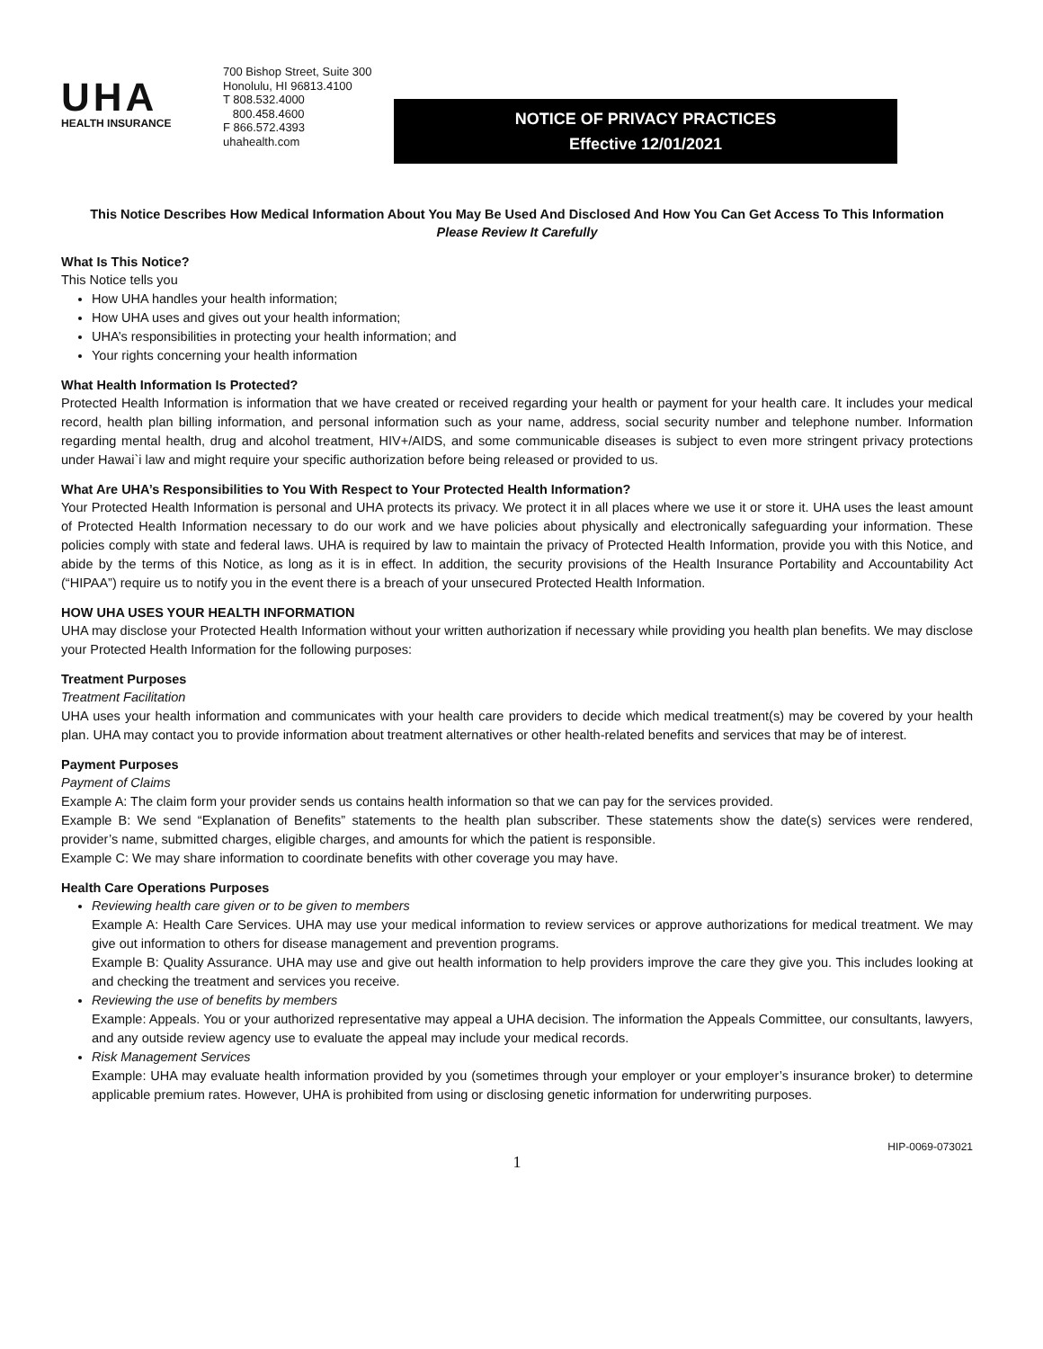UHA
HEALTH INSURANCE
700 Bishop Street, Suite 300
Honolulu, HI 96813.4100
T 808.532.4000
800.458.4600
F 866.572.4393
uhahealth.com
NOTICE OF PRIVACY PRACTICES
Effective 12/01/2021
This Notice Describes How Medical Information About You May Be Used And Disclosed And How You Can Get Access To This Information
Please Review It Carefully
What Is This Notice?
This Notice tells you
How UHA handles your health information;
How UHA uses and gives out your health information;
UHA’s responsibilities in protecting your health information; and
Your rights concerning your health information
What Health Information Is Protected?
Protected Health Information is information that we have created or received regarding your health or payment for your health care. It includes your medical record, health plan billing information, and personal information such as your name, address, social security number and telephone number. Information regarding mental health, drug and alcohol treatment, HIV+/AIDS, and some communicable diseases is subject to even more stringent privacy protections under Hawai`i law and might require your specific authorization before being released or provided to us.
What Are UHA’s Responsibilities to You With Respect to Your Protected Health Information?
Your Protected Health Information is personal and UHA protects its privacy. We protect it in all places where we use it or store it. UHA uses the least amount of Protected Health Information necessary to do our work and we have policies about physically and electronically safeguarding your information. These policies comply with state and federal laws. UHA is required by law to maintain the privacy of Protected Health Information, provide you with this Notice, and abide by the terms of this Notice, as long as it is in effect. In addition, the security provisions of the Health Insurance Portability and Accountability Act (“HIPAA”) require us to notify you in the event there is a breach of your unsecured Protected Health Information.
HOW UHA USES YOUR HEALTH INFORMATION
UHA may disclose your Protected Health Information without your written authorization if necessary while providing you health plan benefits. We may disclose your Protected Health Information for the following purposes:
Treatment Purposes
Treatment Facilitation
UHA uses your health information and communicates with your health care providers to decide which medical treatment(s) may be covered by your health plan. UHA may contact you to provide information about treatment alternatives or other health-related benefits and services that may be of interest.
Payment Purposes
Payment of Claims
Example A: The claim form your provider sends us contains health information so that we can pay for the services provided.
Example B: We send “Explanation of Benefits” statements to the health plan subscriber. These statements show the date(s) services were rendered, provider’s name, submitted charges, eligible charges, and amounts for which the patient is responsible.
Example C: We may share information to coordinate benefits with other coverage you may have.
Health Care Operations Purposes
Reviewing health care given or to be given to members
Example A: Health Care Services. UHA may use your medical information to review services or approve authorizations for medical treatment. We may give out information to others for disease management and prevention programs.
Example B: Quality Assurance. UHA may use and give out health information to help providers improve the care they give you. This includes looking at and checking the treatment and services you receive.
Reviewing the use of benefits by members
Example: Appeals. You or your authorized representative may appeal a UHA decision. The information the Appeals Committee, our consultants, lawyers, and any outside review agency use to evaluate the appeal may include your medical records.
Risk Management Services
Example: UHA may evaluate health information provided by you (sometimes through your employer or your employer’s insurance broker) to determine applicable premium rates. However, UHA is prohibited from using or disclosing genetic information for underwriting purposes.
HIP-0069-073021
1